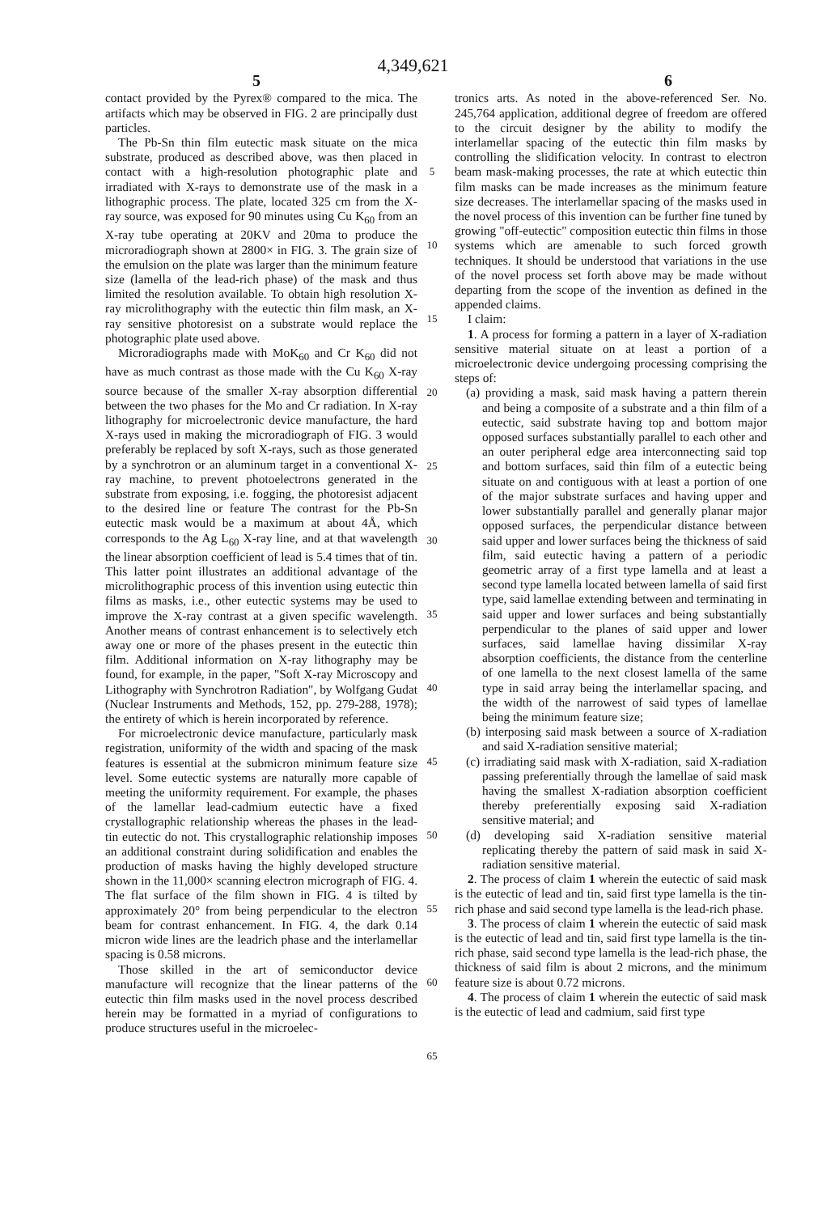4,349,621
5 6
contact provided by the Pyrex® compared to the mica. The artifacts which may be observed in FIG. 2 are principally dust particles.
The Pb-Sn thin film eutectic mask situate on the mica substrate, produced as described above, was then placed in contact with a high-resolution photographic plate and irradiated with X-rays to demonstrate use of the mask in a lithographic process. The plate, located 325 cm from the X-ray source, was exposed for 90 minutes using Cu K<sub>60</sub> from an X-ray tube operating at 20KV and 20ma to produce the microradiograph shown at 2800× in FIG. 3. The grain size of the emulsion on the plate was larger than the minimum feature size (lamella of the lead-rich phase) of the mask and thus limited the resolution available. To obtain high resolution X-ray microlithography with the eutectic thin film mask, an X-ray sensitive photoresist on a substrate would replace the photographic plate used above.
Microradiographs made with MoK<sub>60</sub> and Cr K<sub>60</sub> did not have as much contrast as those made with the Cu K<sub>60</sub> X-ray source because of the smaller X-ray absorption differential between the two phases for the Mo and Cr radiation. In X-ray lithography for microelectronic device manufacture, the hard X-rays used in making the microradiograph of FIG. 3 would preferably be replaced by soft X-rays, such as those generated by a synchrotron or an aluminum target in a conventional X-ray machine, to prevent photoelectrons generated in the substrate from exposing, i.e. fogging, the photoresist adjacent to the desired line or feature The contrast for the Pb-Sn eutectic mask would be a maximum at about 4Å, which corresponds to the Ag L<sub>60</sub> X-ray line, and at that wavelength the linear absorption coefficient of lead is 5.4 times that of tin. This latter point illustrates an additional advantage of the microlithographic process of this invention using eutectic thin films as masks, i.e., other eutectic systems may be used to improve the X-ray contrast at a given specific wavelength. Another means of contrast enhancement is to selectively etch away one or more of the phases present in the eutectic thin film. Additional information on X-ray lithography may be found, for example, in the paper, "Soft X-ray Microscopy and Lithography with Synchrotron Radiation", by Wolfgang Gudat (Nuclear Instruments and Methods, 152, pp. 279-288, 1978); the entirety of which is herein incorporated by reference.
For microelectronic device manufacture, particularly mask registration, uniformity of the width and spacing of the mask features is essential at the submicron minimum feature size level. Some eutectic systems are naturally more capable of meeting the uniformity requirement. For example, the phases of the lamellar lead-cadmium eutectic have a fixed crystallographic relationship whereas the phases in the lead-tin eutectic do not. This crystallographic relationship imposes an additional constraint during solidification and enables the production of masks having the highly developed structure shown in the 11,000× scanning electron micrograph of FIG. 4. The flat surface of the film shown in FIG. 4 is tilted by approximately 20° from being perpendicular to the electron beam for contrast enhancement. In FIG. 4, the dark 0.14 micron wide lines are the leadrich phase and the interlamellar spacing is 0.58 microns.
Those skilled in the art of semiconductor device manufacture will recognize that the linear patterns of the eutectic thin film masks used in the novel process described herein may be formatted in a myriad of configurations to produce structures useful in the microelec-
5
10
15
20
25
30
35
40
45
50
55
60
65
tronics arts. As noted in the above-referenced Ser. No. 245,764 application, additional degree of freedom are offered to the circuit designer by the ability to modify the interlamellar spacing of the eutectic thin film masks by controlling the slidification velocity. In contrast to electron beam mask-making processes, the rate at which eutectic thin film masks can be made increases as the minimum feature size decreases. The interlamellar spacing of the masks used in the novel process of this invention can be further fine tuned by growing "off-eutectic" composition eutectic thin films in those systems which are amenable to such forced growth techniques. It should be understood that variations in the use of the novel process set forth above may be made without departing from the scope of the invention as defined in the appended claims.
I claim:
1. A process for forming a pattern in a layer of X-radiation sensitive material situate on at least a portion of a microelectronic device undergoing processing comprising the steps of:
(a) providing a mask, said mask having a pattern therein and being a composite of a substrate and a thin film of a eutectic, said substrate having top and bottom major opposed surfaces substantially parallel to each other and an outer peripheral edge area interconnecting said top and bottom surfaces, said thin film of a eutectic being situate on and contiguous with at least a portion of one of the major substrate surfaces and having upper and lower substantially parallel and generally planar major opposed surfaces, the perpendicular distance between said upper and lower surfaces being the thickness of said film, said eutectic having a pattern of a periodic geometric array of a first type lamella and at least a second type lamella located between lamella of said first type, said lamellae extending between and terminating in said upper and lower surfaces and being substantially perpendicular to the planes of said upper and lower surfaces, said lamellae having dissimilar X-ray absorption coefficients, the distance from the centerline of one lamella to the next closest lamella of the same type in said array being the interlamellar spacing, and the width of the narrowest of said types of lamellae being the minimum feature size;
(b) interposing said mask between a source of X-radiation and said X-radiation sensitive material;
(c) irradiating said mask with X-radiation, said X-radiation passing preferentially through the lamellae of said mask having the smallest X-radiation absorption coefficient thereby preferentially exposing said X-radiation sensitive material; and
(d) developing said X-radiation sensitive material replicating thereby the pattern of said mask in said X-radiation sensitive material.
2. The process of claim 1 wherein the eutectic of said mask is the eutectic of lead and tin, said first type lamella is the tin-rich phase and said second type lamella is the lead-rich phase.
3. The process of claim 1 wherein the eutectic of said mask is the eutectic of lead and tin, said first type lamella is the tin-rich phase, said second type lamella is the lead-rich phase, the thickness of said film is about 2 microns, and the minimum feature size is about 0.72 microns.
4. The process of claim 1 wherein the eutectic of said mask is the eutectic of lead and cadmium, said first type